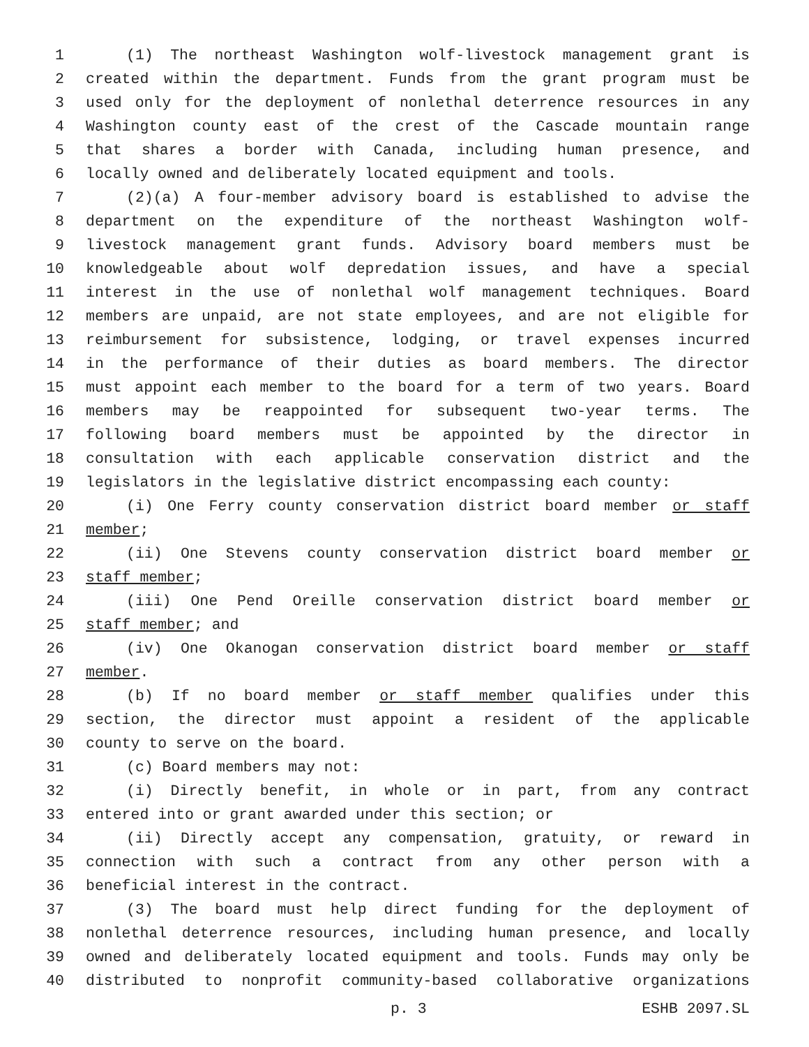1 (1) The northeast Washington wolf-livestock management grant is
2 created within the department. Funds from the grant program must be
3 used only for the deployment of nonlethal deterrence resources in any
4 Washington county east of the crest of the Cascade mountain range
5 that shares a border with Canada, including human presence, and
6 locally owned and deliberately located equipment and tools.
7 (2)(a) A four-member advisory board is established to advise the
8 department on the expenditure of the northeast Washington wolf-
9 livestock management grant funds. Advisory board members must be
10 knowledgeable about wolf depredation issues, and have a special
11 interest in the use of nonlethal wolf management techniques. Board
12 members are unpaid, are not state employees, and are not eligible for
13 reimbursement for subsistence, lodging, or travel expenses incurred
14 in the performance of their duties as board members. The director
15 must appoint each member to the board for a term of two years. Board
16 members may be reappointed for subsequent two-year terms. The
17 following board members must be appointed by the director in
18 consultation with each applicable conservation district and the
19 legislators in the legislative district encompassing each county:
20 (i) One Ferry county conservation district board member or staff
21 member;
22 (ii) One Stevens county conservation district board member or
23 staff member;
24 (iii) One Pend Oreille conservation district board member or
25 staff member; and
26 (iv) One Okanogan conservation district board member or staff
27 member.
28 (b) If no board member or staff member qualifies under this
29 section, the director must appoint a resident of the applicable
30 county to serve on the board.
31 (c) Board members may not:
32 (i) Directly benefit, in whole or in part, from any contract
33 entered into or grant awarded under this section; or
34 (ii) Directly accept any compensation, gratuity, or reward in
35 connection with such a contract from any other person with a
36 beneficial interest in the contract.
37 (3) The board must help direct funding for the deployment of
38 nonlethal deterrence resources, including human presence, and locally
39 owned and deliberately located equipment and tools. Funds may only be
40 distributed to nonprofit community-based collaborative organizations
p. 3 ESHB 2097.SL